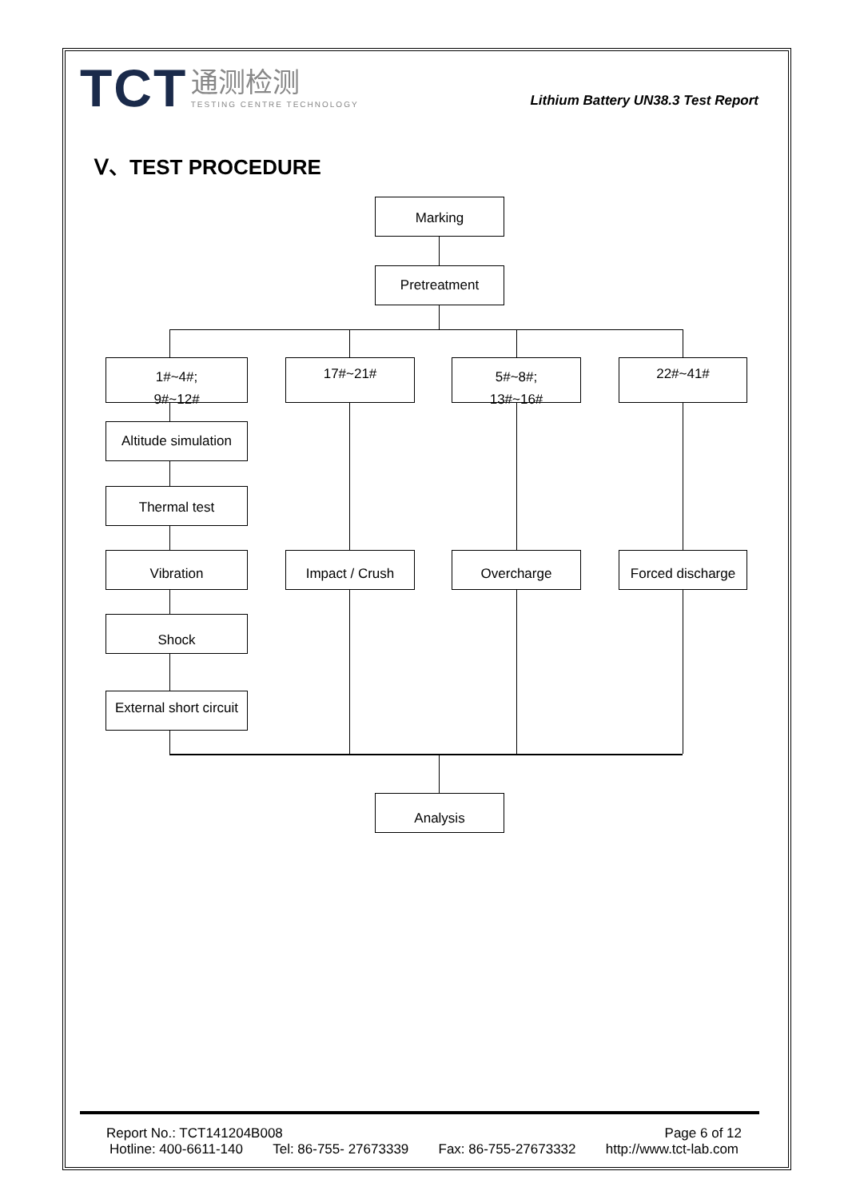TCT 通测检测 TESTING CENTRE TECHNOLOGY
Lithium Battery UN38.3 Test Report
Ⅴ、TEST PROCEDURE
Marking
Pretreatment
1#~4#;
9#~12#
17#~21#
5#~8#;
13#~16#
22#~41#
Altitude simulation
Thermal test
Vibration Impact / Crush Overcharge
Forced discharge
Shock
External short circuit
Analysis
Report No.: TCT141204B008 Page 6 of 12
Hotline: 400-6611-140 Tel: 86-755- 27673339 Fax: 86-755-27673332 http://www.tct-lab.com